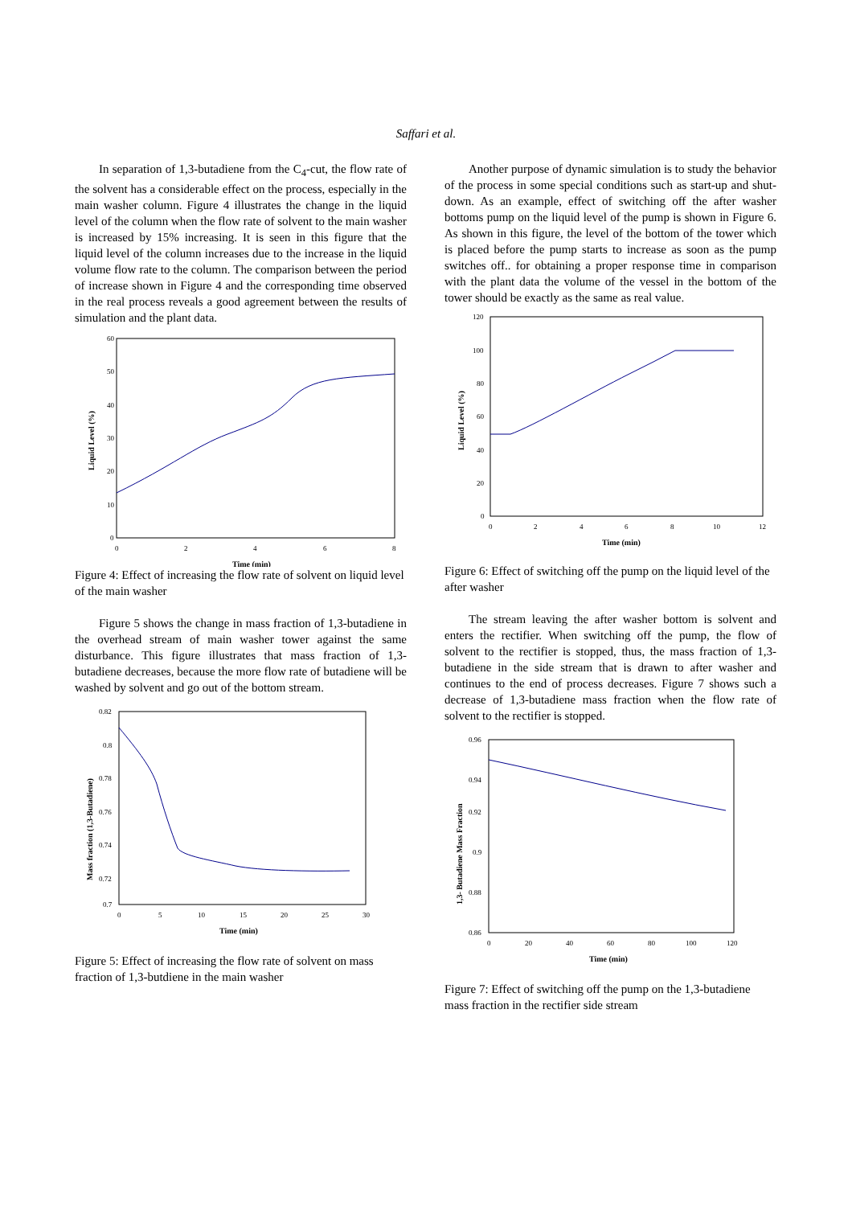Saffari et al.
In separation of 1,3-butadiene from the C<sub>4</sub>-cut, the flow rate of the solvent has a considerable effect on the process, especially in the main washer column. Figure 4 illustrates the change in the liquid level of the column when the flow rate of solvent to the main washer is increased by 15% increasing. It is seen in this figure that the liquid level of the column increases due to the increase in the liquid volume flow rate to the column. The comparison between the period of increase shown in Figure 4 and the corresponding time observed in the real process reveals a good agreement between the results of simulation and the plant data.
60
50
40
30
20
10
0
0
2
4
6
8
Time (min)
Liquid Level (%)
Figure 4: Effect of increasing the flow rate of solvent on liquid level of the main washer
Figure 5 shows the change in mass fraction of 1,3-butadiene in the overhead stream of main washer tower against the same disturbance. This figure illustrates that mass fraction of 1,3-butadiene decreases, because the more flow rate of butadiene will be washed by solvent and go out of the bottom stream.
0.82
0.8
0.78
0.76
0.74
0.72
0.7
0
5
10
15
20
25
30
Time (min)
Mass fraction (1,3-Butadiene)
Figure 5: Effect of increasing the flow rate of solvent on mass fraction of 1,3-butdiene in the main washer
Another purpose of dynamic simulation is to study the behavior of the process in some special conditions such as start-up and shut-down. As an example, effect of switching off the after washer bottoms pump on the liquid level of the pump is shown in Figure 6. As shown in this figure, the level of the bottom of the tower which is placed before the pump starts to increase as soon as the pump switches off.. for obtaining a proper response time in comparison with the plant data the volume of the vessel in the bottom of the tower should be exactly as the same as real value.
120
100
80
60
40
20
0
0
2
4
6
8
10
12
Time (min)
Liquid Level (%)
Figure 6: Effect of switching off the pump on the liquid level of the after washer
The stream leaving the after washer bottom is solvent and enters the rectifier. When switching off the pump, the flow of solvent to the rectifier is stopped, thus, the mass fraction of 1,3-butadiene in the side stream that is drawn to after washer and continues to the end of process decreases. Figure 7 shows such a decrease of 1,3-butadiene mass fraction when the flow rate of solvent to the rectifier is stopped.
0.96
0.94
0.92
0.9
0.88
0.86
0
20
40
60
80
100
120
Time (min)
1,3- Butadiene Mass Fraction
Figure 7: Effect of switching off the pump on the 1,3-butadiene mass fraction in the rectifier side stream